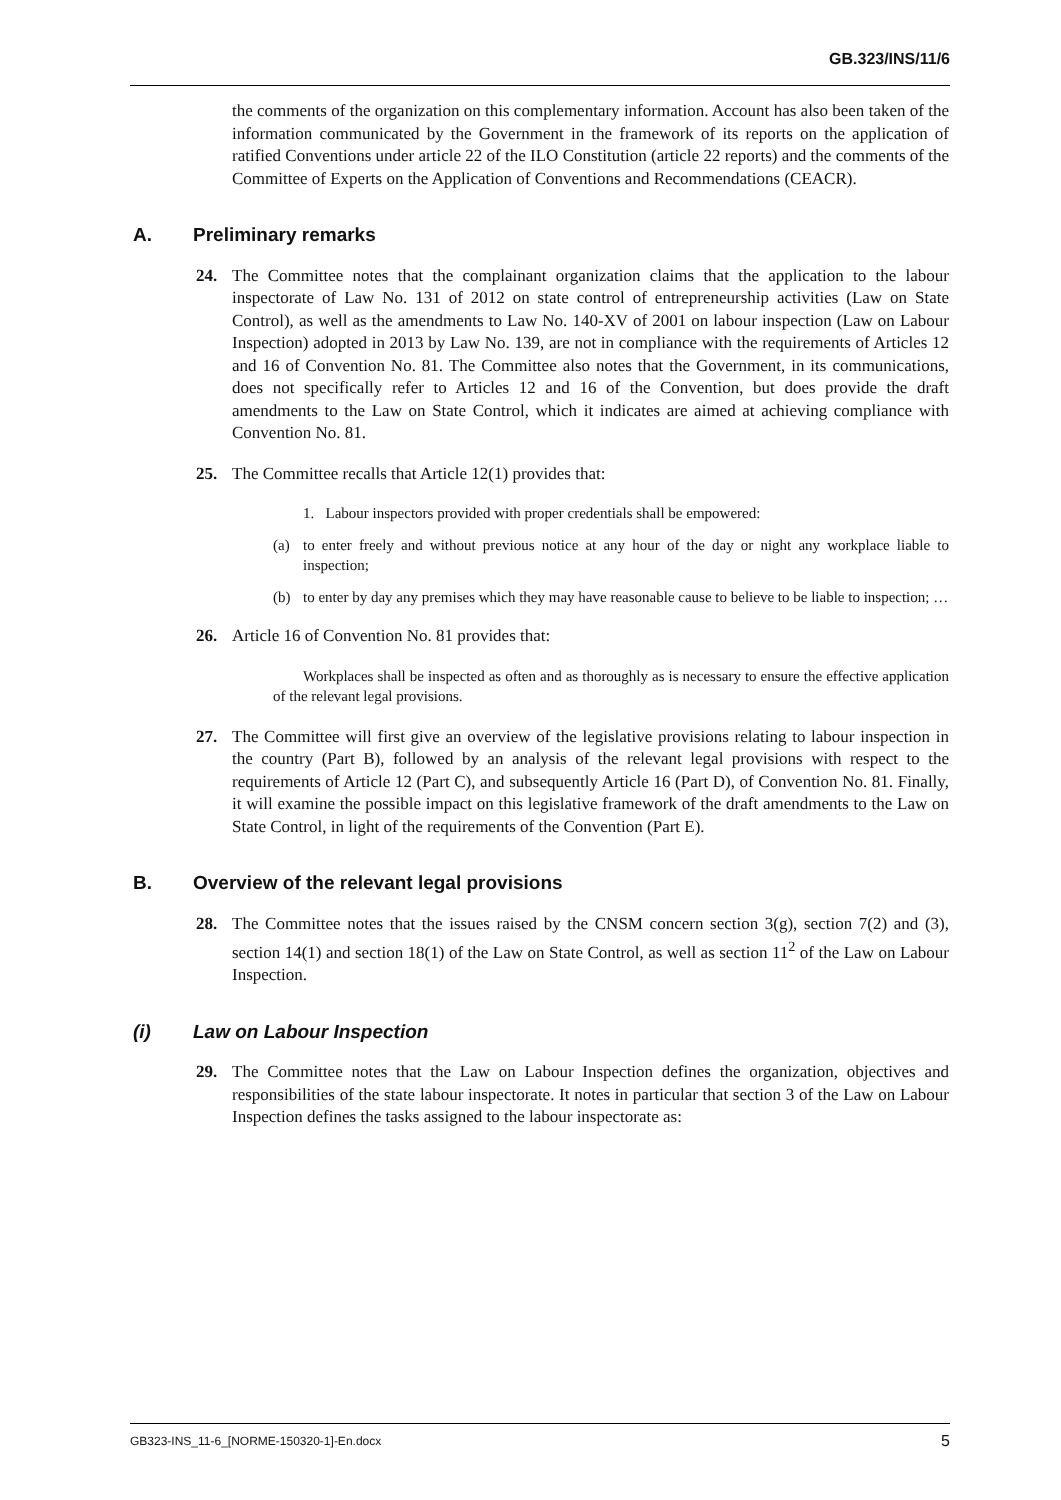GB.323/INS/11/6
the comments of the organization on this complementary information. Account has also been taken of the information communicated by the Government in the framework of its reports on the application of ratified Conventions under article 22 of the ILO Constitution (article 22 reports) and the comments of the Committee of Experts on the Application of Conventions and Recommendations (CEACR).
A. Preliminary remarks
24. The Committee notes that the complainant organization claims that the application to the labour inspectorate of Law No. 131 of 2012 on state control of entrepreneurship activities (Law on State Control), as well as the amendments to Law No. 140-XV of 2001 on labour inspection (Law on Labour Inspection) adopted in 2013 by Law No. 139, are not in compliance with the requirements of Articles 12 and 16 of Convention No. 81. The Committee also notes that the Government, in its communications, does not specifically refer to Articles 12 and 16 of the Convention, but does provide the draft amendments to the Law on State Control, which it indicates are aimed at achieving compliance with Convention No. 81.
25. The Committee recalls that Article 12(1) provides that:
1. Labour inspectors provided with proper credentials shall be empowered:
(a) to enter freely and without previous notice at any hour of the day or night any workplace liable to inspection;
(b) to enter by day any premises which they may have reasonable cause to believe to be liable to inspection; …
26. Article 16 of Convention No. 81 provides that:
Workplaces shall be inspected as often and as thoroughly as is necessary to ensure the effective application of the relevant legal provisions.
27. The Committee will first give an overview of the legislative provisions relating to labour inspection in the country (Part B), followed by an analysis of the relevant legal provisions with respect to the requirements of Article 12 (Part C), and subsequently Article 16 (Part D), of Convention No. 81. Finally, it will examine the possible impact on this legislative framework of the draft amendments to the Law on State Control, in light of the requirements of the Convention (Part E).
B. Overview of the relevant legal provisions
28. The Committee notes that the issues raised by the CNSM concern section 3(g), section 7(2) and (3), section 14(1) and section 18(1) of the Law on State Control, as well as section 11<sup>2</sup> of the Law on Labour Inspection.
(i) Law on Labour Inspection
29. The Committee notes that the Law on Labour Inspection defines the organization, objectives and responsibilities of the state labour inspectorate. It notes in particular that section 3 of the Law on Labour Inspection defines the tasks assigned to the labour inspectorate as:
GB323-INS_11-6_[NORME-150320-1]-En.docx 5